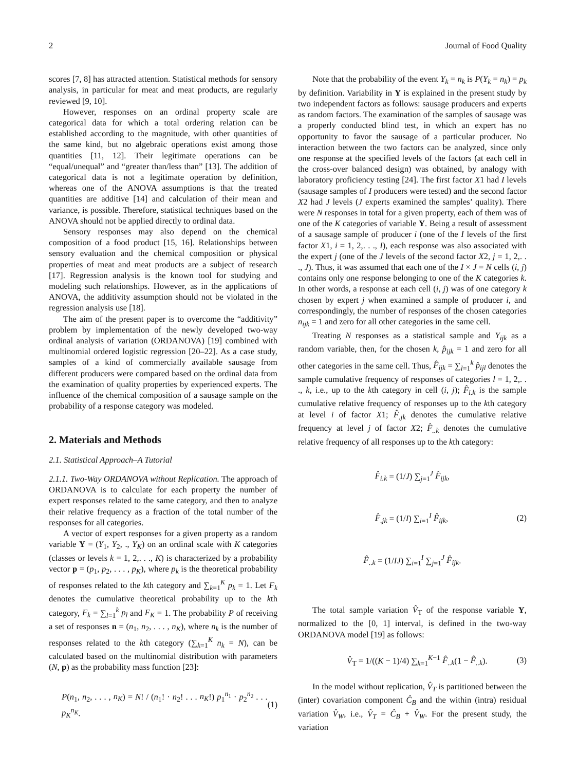2 Journal of Food Quality
scores [7, 8] has attracted attention. Statistical methods for sensory analysis, in particular for meat and meat products, are regularly reviewed [9, 10].
However, responses on an ordinal property scale are categorical data for which a total ordering relation can be established according to the magnitude, with other quantities of the same kind, but no algebraic operations exist among those quantities [11, 12]. Their legitimate operations can be “equal/unequal” and “greater than/less than” [13]. The addition of categorical data is not a legitimate operation by definition, whereas one of the ANOVA assumptions is that the treated quantities are additive [14] and calculation of their mean and variance, is possible. Therefore, statistical techniques based on the ANOVA should not be applied directly to ordinal data.
Sensory responses may also depend on the chemical composition of a food product [15, 16]. Relationships between sensory evaluation and the chemical composition or physical properties of meat and meat products are a subject of research [17]. Regression analysis is the known tool for studying and modeling such relationships. However, as in the applications of ANOVA, the additivity assumption should not be violated in the regression analysis use [18].
The aim of the present paper is to overcome the “additivity” problem by implementation of the newly developed two-way ordinal analysis of variation (ORDANOVA) [19] combined with multinomial ordered logistic regression [20–22]. As a case study, samples of a kind of commercially available sausage from different producers were compared based on the ordinal data from the examination of quality properties by experienced experts. The influence of the chemical composition of a sausage sample on the probability of a response category was modeled.
2. Materials and Methods
2.1. Statistical Approach–A Tutorial
2.1.1. Two-Way ORDANOVA without Replication. The approach of ORDANOVA is to calculate for each property the number of expert responses related to the same category, and then to analyze their relative frequency as a fraction of the total number of the responses for all categories.
A vector of expert responses for a given property as a random variable Y = (Y<sub>1</sub>, Y<sub>2</sub>, ., Y<sub>K</sub>) on an ordinal scale with K categories (classes or levels k = 1, 2,. . ., K) is characterized by a probability vector p = (p<sub>1</sub>, p<sub>2</sub>, . . . , p<sub>K</sub>), where p<sub>k</sub> is the theoretical probability of responses related to the kth category and ∑<sub>k=1</sub><sup>K</sup> p<sub>k</sub> = 1. Let F<sub>k</sub> denotes the cumulative theoretical probability up to the kth category, F<sub>k</sub> = ∑<sub>l=1</sub><sup>k</sup> p<sub>l</sub> and F<sub>K</sub> = 1. The probability P of receiving a set of responses n = (n<sub>1</sub>, n<sub>2</sub>, . . . , n<sub>K</sub>), where n<sub>k</sub> is the number of responses related to the kth category (∑<sub>k=1</sub><sup>K</sup> n<sub>k</sub> = N), can be calculated based on the multinomial distribution with parameters (N, p) as the probability mass function [23]:
P(n<sub>1</sub>, n<sub>2</sub>, . . . , n<sub>K</sub>) = N! / (n<sub>1</sub>! · n<sub>2</sub>! . . . n<sub>K</sub>!) p<sub>1</sub><sup>n<sub>1</sub></sup> · p<sub>2</sub><sup>n<sub>2</sub></sup> . . . p<sub>K</sub><sup>n<sub>K</sub></sup>. (1)
Note that the probability of the event Y<sub>k</sub> = n<sub>k</sub> is P(Y<sub>k</sub> = n<sub>k</sub>) = p<sub>k</sub> by definition. Variability in Y is explained in the present study by two independent factors as follows: sausage producers and experts as random factors. The examination of the samples of sausage was a properly conducted blind test, in which an expert has no opportunity to favor the sausage of a particular producer. No interaction between the two factors can be analyzed, since only one response at the specified levels of the factors (at each cell in the cross-over balanced design) was obtained, by analogy with laboratory proficiency testing [24]. The first factor X1 had I levels (sausage samples of I producers were tested) and the second factor X2 had J levels (J experts examined the samples’ quality). There were N responses in total for a given property, each of them was of one of the K categories of variable Y. Being a result of assessment of a sausage sample of producer i (one of the I levels of the first factor X1, i = 1, 2,. . ., I), each response was also associated with the expert j (one of the J levels of the second factor X2, j = 1, 2,. . ., J). Thus, it was assumed that each one of the I × J = N cells (i, j) contains only one response belonging to one of the K categories k. In other words, a response at each cell (i, j) was of one category k chosen by expert j when examined a sample of producer i, and correspondingly, the number of responses of the chosen categories n<sub>ijk</sub> = 1 and zero for all other categories in the same cell.
Treating N responses as a statistical sample and Y<sub>ijk</sub> as a random variable, then, for the chosen k, p̂<sub>ijk</sub> = 1 and zero for all other categories in the same cell. Thus, F̂<sub>ijk</sub> = ∑<sub>l=1</sub><sup>k</sup> p̂<sub>ijl</sub> denotes the sample cumulative frequency of responses of categories l = 1, 2,. . ., k, i.e., up to the kth category in cell (i, j); F̂<sub>i.k</sub> is the sample cumulative relative frequency of responses up to the kth category at level i of factor X1; F̂<sub>.jk</sub> denotes the cumulative relative frequency at level j of factor X2; F̂<sub>..k</sub> denotes the cumulative relative frequency of all responses up to the kth category:
F̂<sub>i.k</sub> = (1/J) ∑<sub>j=1</sub><sup>J</sup> F̂<sub>ijk</sub>,
F̂<sub>.jk</sub> = (1/I) ∑<sub>i=1</sub><sup>I</sup> F̂<sub>ijk</sub>, (2)
F̂<sub>..k</sub> = (1/IJ) ∑<sub>i=1</sub><sup>I</sup> ∑<sub>j=1</sub><sup>J</sup> F̂<sub>ijk</sub>.
The total sample variation V̂<sub>T</sub> of the response variable Y, normalized to the [0, 1] interval, is defined in the two-way ORDANOVA model [19] as follows:
V̂<sub>T</sub> = 1/((K − 1)/4) ∑<sub>k=1</sub><sup>K−1</sup> F̂<sub>..k</sub>(1 − F̂<sub>..k</sub>). (3)
In the model without replication, V̂<sub>T</sub> is partitioned between the (inter) covariation component Ĉ<sub>B</sub> and the within (intra) residual variation V̂<sub>W</sub>, i.e., V̂<sub>T</sub> = Ĉ<sub>B</sub> + V̂<sub>W</sub>. For the present study, the variation